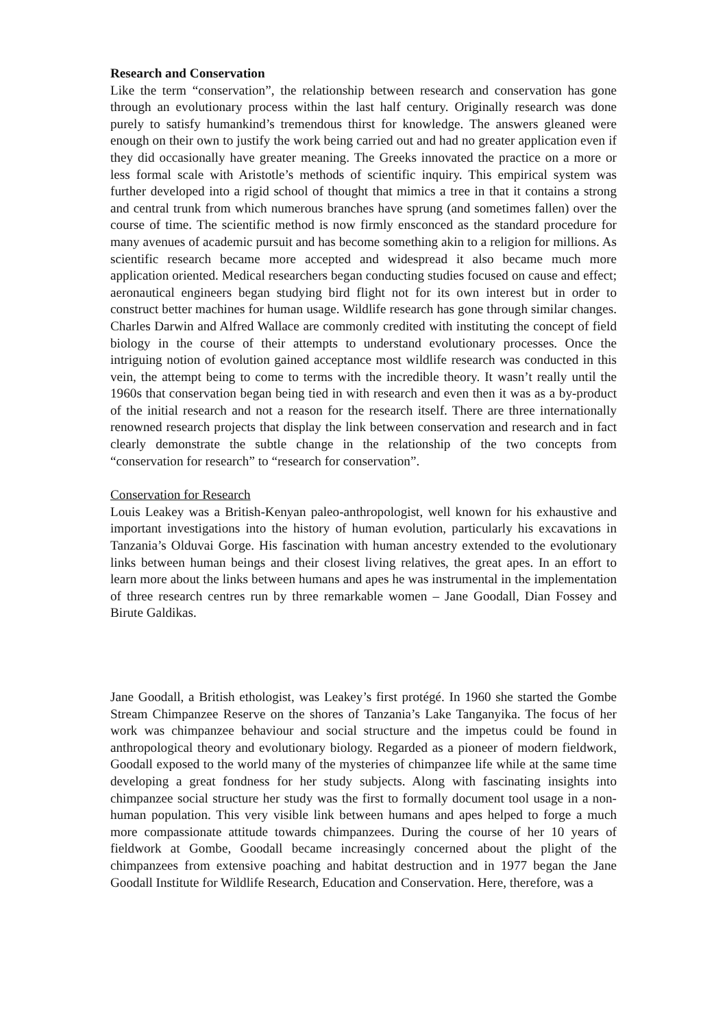Research and Conservation
Like the term “conservation”, the relationship between research and conservation has gone through an evolutionary process within the last half century. Originally research was done purely to satisfy humankind’s tremendous thirst for knowledge. The answers gleaned were enough on their own to justify the work being carried out and had no greater application even if they did occasionally have greater meaning. The Greeks innovated the practice on a more or less formal scale with Aristotle’s methods of scientific inquiry. This empirical system was further developed into a rigid school of thought that mimics a tree in that it contains a strong and central trunk from which numerous branches have sprung (and sometimes fallen) over the course of time. The scientific method is now firmly ensconced as the standard procedure for many avenues of academic pursuit and has become something akin to a religion for millions. As scientific research became more accepted and widespread it also became much more application oriented. Medical researchers began conducting studies focused on cause and effect; aeronautical engineers began studying bird flight not for its own interest but in order to construct better machines for human usage. Wildlife research has gone through similar changes. Charles Darwin and Alfred Wallace are commonly credited with instituting the concept of field biology in the course of their attempts to understand evolutionary processes. Once the intriguing notion of evolution gained acceptance most wildlife research was conducted in this vein, the attempt being to come to terms with the incredible theory. It wasn’t really until the 1960s that conservation began being tied in with research and even then it was as a by-product of the initial research and not a reason for the research itself. There are three internationally renowned research projects that display the link between conservation and research and in fact clearly demonstrate the subtle change in the relationship of the two concepts from “conservation for research” to “research for conservation”.
Conservation for Research
Louis Leakey was a British-Kenyan paleo-anthropologist, well known for his exhaustive and important investigations into the history of human evolution, particularly his excavations in Tanzania’s Olduvai Gorge. His fascination with human ancestry extended to the evolutionary links between human beings and their closest living relatives, the great apes. In an effort to learn more about the links between humans and apes he was instrumental in the implementation of three research centres run by three remarkable women – Jane Goodall, Dian Fossey and Birute Galdikas.
Jane Goodall, a British ethologist, was Leakey’s first protégé. In 1960 she started the Gombe Stream Chimpanzee Reserve on the shores of Tanzania’s Lake Tanganyika. The focus of her work was chimpanzee behaviour and social structure and the impetus could be found in anthropological theory and evolutionary biology. Regarded as a pioneer of modern fieldwork, Goodall exposed to the world many of the mysteries of chimpanzee life while at the same time developing a great fondness for her study subjects. Along with fascinating insights into chimpanzee social structure her study was the first to formally document tool usage in a non-human population. This very visible link between humans and apes helped to forge a much more compassionate attitude towards chimpanzees. During the course of her 10 years of fieldwork at Gombe, Goodall became increasingly concerned about the plight of the chimpanzees from extensive poaching and habitat destruction and in 1977 began the Jane Goodall Institute for Wildlife Research, Education and Conservation. Here, therefore, was a